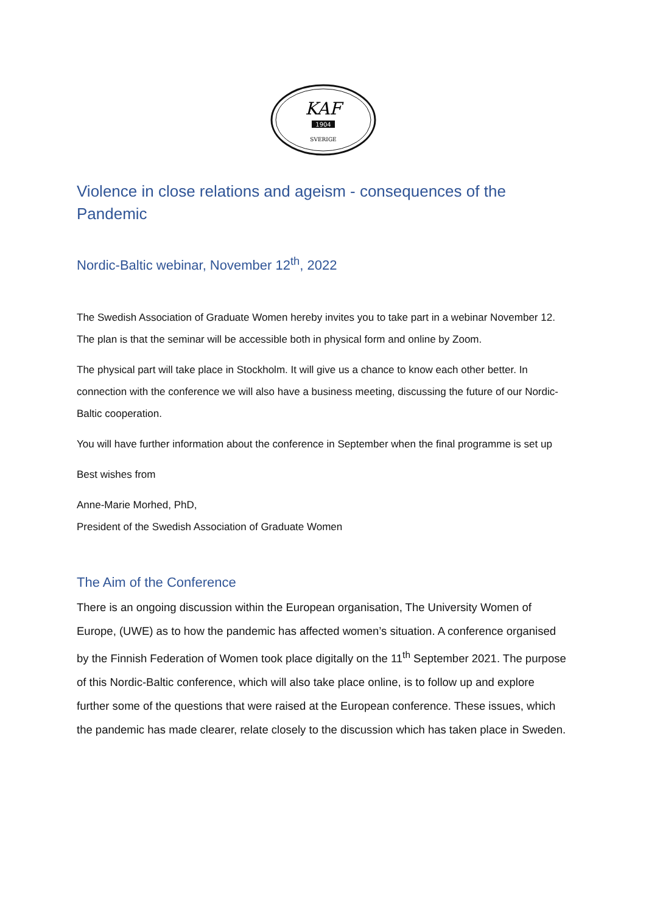KAF
1904
SVERIGE
Violence in close relations and ageism - consequences of the Pandemic
Nordic-Baltic webinar, November 12<sup>th</sup>, 2022
The Swedish Association of Graduate Women hereby invites you to take part in a webinar November 12. The plan is that the seminar will be accessible both in physical form and online by Zoom.
The physical part will take place in Stockholm. It will give us a chance to know each other better. In connection with the conference we will also have a business meeting, discussing the future of our Nordic-Baltic cooperation.
You will have further information about the conference in September when the final programme is set up
Best wishes from
Anne-Marie Morhed, PhD,
President of the Swedish Association of Graduate Women
The Aim of the Conference
There is an ongoing discussion within the European organisation, The University Women of Europe, (UWE) as to how the pandemic has affected women’s situation. A conference organised by the Finnish Federation of Women took place digitally on the 11<sup>th</sup> September 2021. The purpose of this Nordic-Baltic conference, which will also take place online, is to follow up and explore further some of the questions that were raised at the European conference. These issues, which the pandemic has made clearer, relate closely to the discussion which has taken place in Sweden.